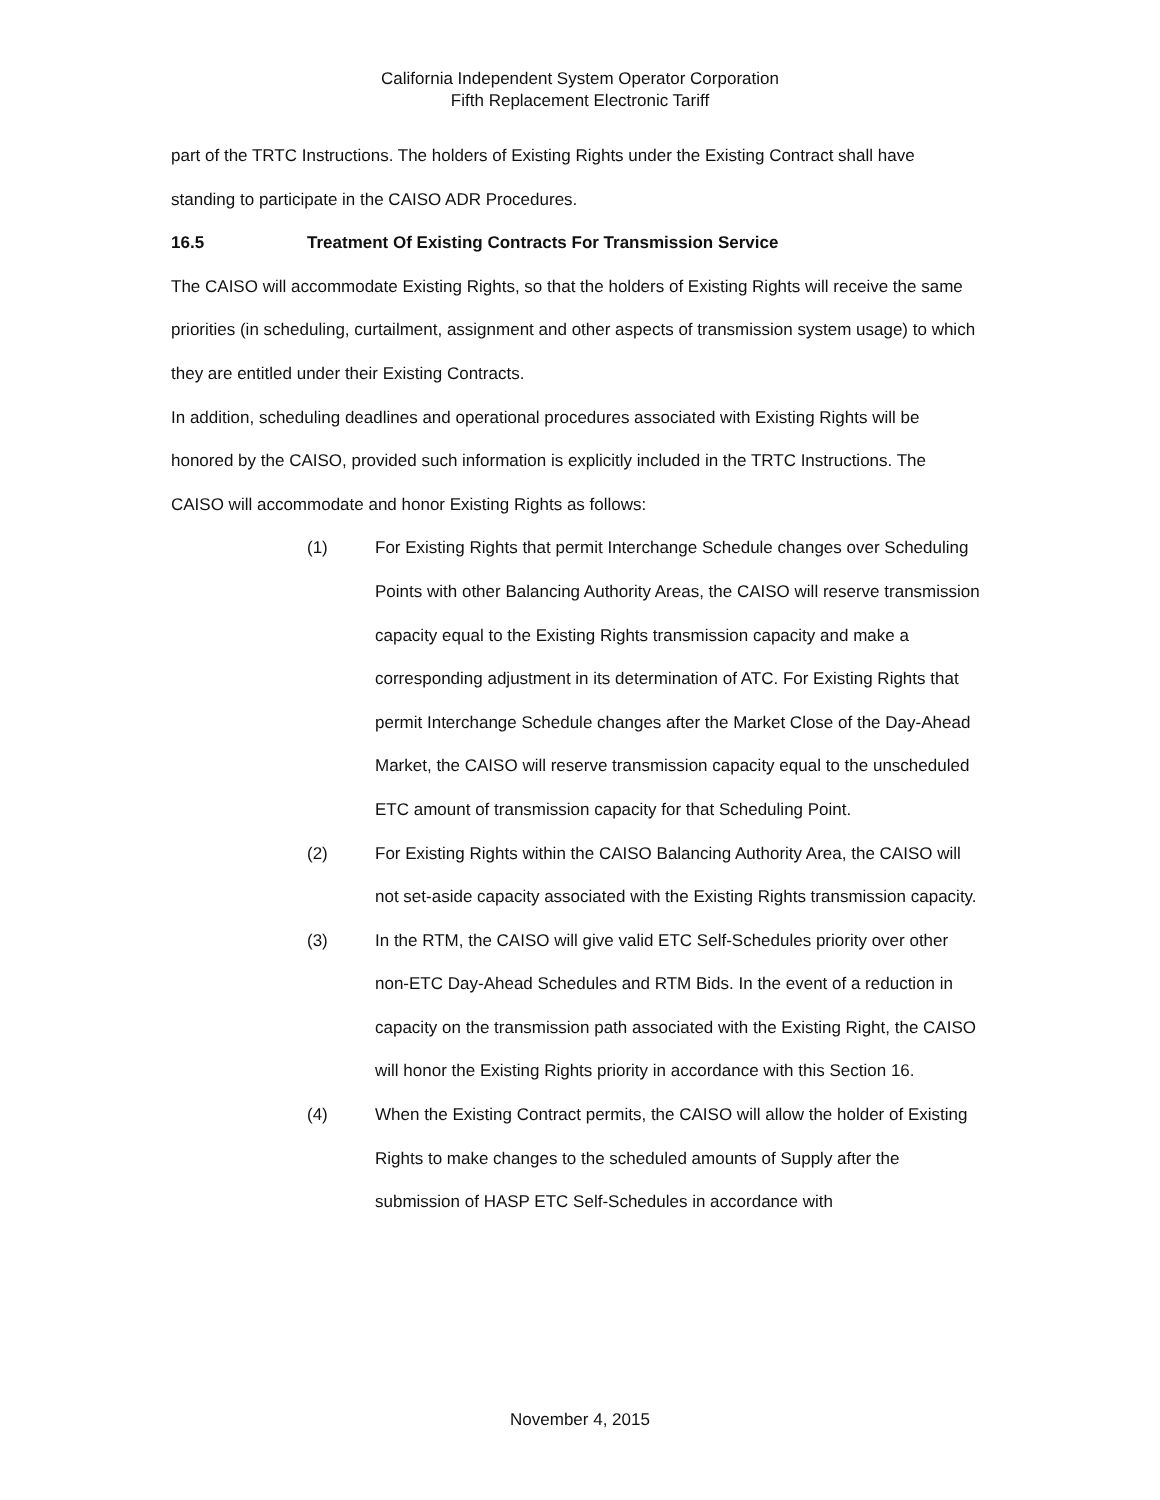California Independent System Operator Corporation
Fifth Replacement Electronic Tariff
part of the TRTC Instructions. The holders of Existing Rights under the Existing Contract shall have standing to participate in the CAISO ADR Procedures.
16.5 Treatment Of Existing Contracts For Transmission Service
The CAISO will accommodate Existing Rights, so that the holders of Existing Rights will receive the same priorities (in scheduling, curtailment, assignment and other aspects of transmission system usage) to which they are entitled under their Existing Contracts.
In addition, scheduling deadlines and operational procedures associated with Existing Rights will be honored by the CAISO, provided such information is explicitly included in the TRTC Instructions. The CAISO will accommodate and honor Existing Rights as follows:
(1) For Existing Rights that permit Interchange Schedule changes over Scheduling Points with other Balancing Authority Areas, the CAISO will reserve transmission capacity equal to the Existing Rights transmission capacity and make a corresponding adjustment in its determination of ATC. For Existing Rights that permit Interchange Schedule changes after the Market Close of the Day-Ahead Market, the CAISO will reserve transmission capacity equal to the unscheduled ETC amount of transmission capacity for that Scheduling Point.
(2) For Existing Rights within the CAISO Balancing Authority Area, the CAISO will not set-aside capacity associated with the Existing Rights transmission capacity.
(3) In the RTM, the CAISO will give valid ETC Self-Schedules priority over other non-ETC Day-Ahead Schedules and RTM Bids. In the event of a reduction in capacity on the transmission path associated with the Existing Right, the CAISO will honor the Existing Rights priority in accordance with this Section 16.
(4) When the Existing Contract permits, the CAISO will allow the holder of Existing Rights to make changes to the scheduled amounts of Supply after the submission of HASP ETC Self-Schedules in accordance with
November 4, 2015